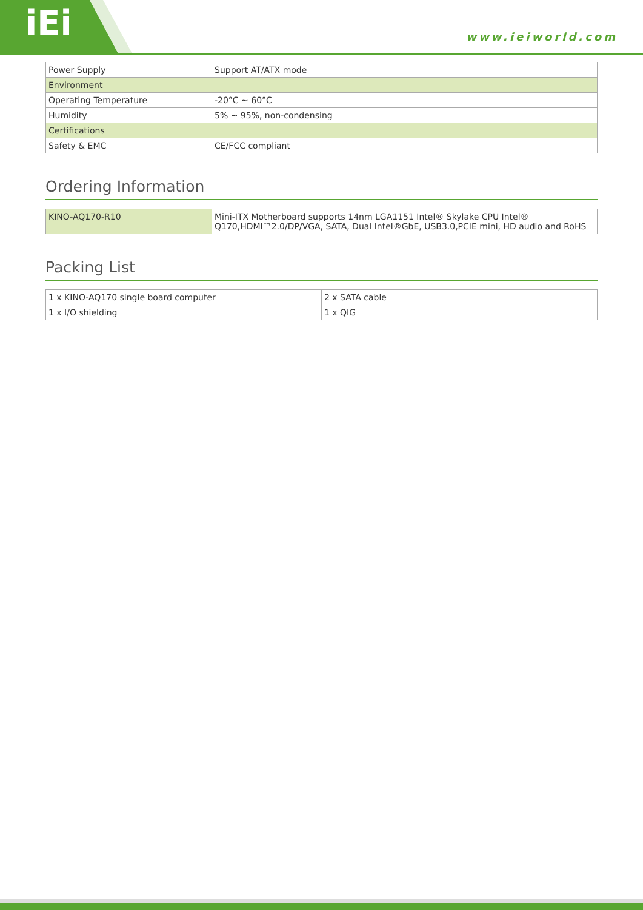iEi
www.ieiworld.com
| Power Supply | Support AT/ATX mode |
| Environment | |
| Operating Temperature | -20°C ~ 60°C |
| Humidity | 5% ~ 95%, non-condensing |
| Certifications | |
| Safety & EMC | CE/FCC compliant |
Ordering Information
| KINO-AQ170-R10 | Mini-ITX Motherboard supports 14nm LGA1151 Intel® Skylake CPU Intel® Q170,HDMI™2.0/DP/VGA, SATA, Dual Intel®GbE, USB3.0,PCIE mini, HD audio and RoHS |
Packing List
| 1 x KINO-AQ170 single board computer | 2 x SATA cable |
| 1 x I/O shielding | 1 x QIG |